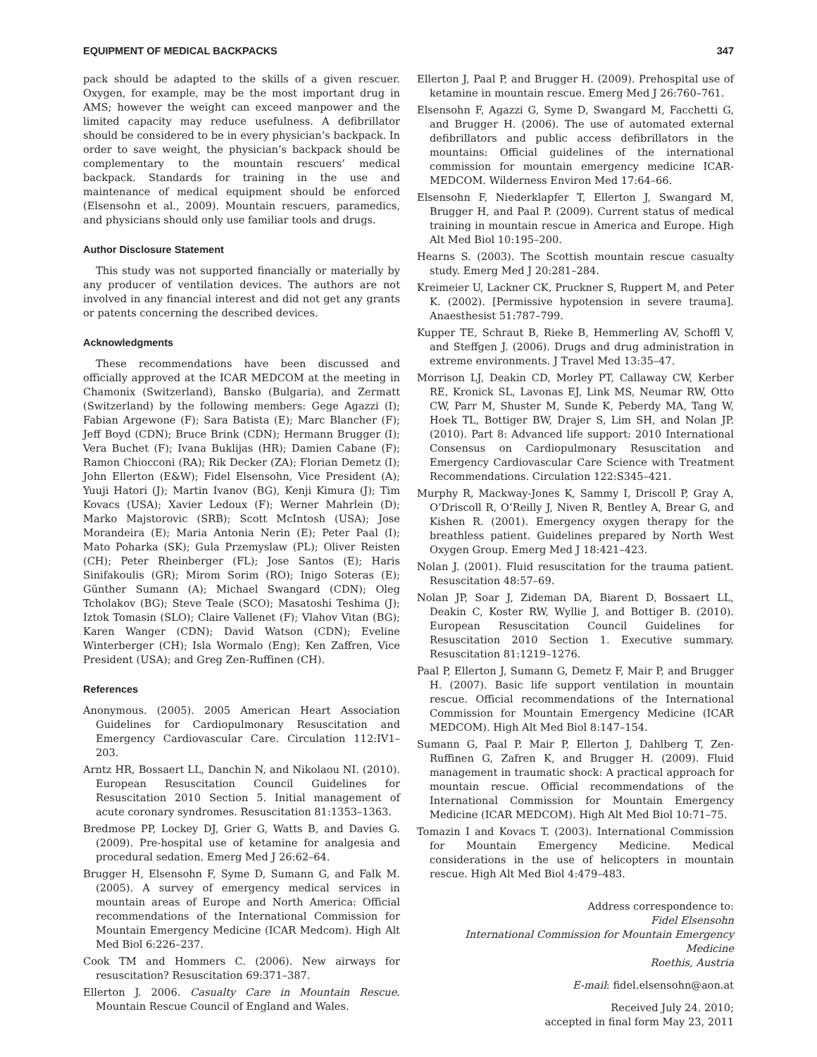EQUIPMENT OF MEDICAL BACKPACKS 347
pack should be adapted to the skills of a given rescuer. Oxygen, for example, may be the most important drug in AMS; however the weight can exceed manpower and the limited capacity may reduce usefulness. A defibrillator should be considered to be in every physician’s backpack. In order to save weight, the physician’s backpack should be complementary to the mountain rescuers’ medical backpack. Standards for training in the use and maintenance of medical equipment should be enforced (Elsensohn et al., 2009). Mountain rescuers, paramedics, and physicians should only use familiar tools and drugs.
Author Disclosure Statement
This study was not supported financially or materially by any producer of ventilation devices. The authors are not involved in any financial interest and did not get any grants or patents concerning the described devices.
Acknowledgments
These recommendations have been discussed and officially approved at the ICAR MEDCOM at the meeting in Chamonix (Switzerland), Bansko (Bulgaria), and Zermatt (Switzerland) by the following members: Gege Agazzi (I); Fabian Argewone (F); Sara Batista (E); Marc Blancher (F); Jeff Boyd (CDN); Bruce Brink (CDN); Hermann Brugger (I); Vera Buchet (F); Ivana Buklijas (HR); Damien Cabane (F); Ramon Chiocconi (RA); Rik Decker (ZA); Florian Demetz (I); John Ellerton (E&W); Fidel Elsensohn, Vice President (A); Yuuji Hatori (J); Martin Ivanov (BG), Kenji Kimura (J); Tim Kovacs (USA); Xavier Ledoux (F); Werner Mahrlein (D); Marko Majstorovic (SRB); Scott McIntosh (USA); Jose Morandeira (E); Maria Antonia Nerin (E); Peter Paal (I); Mato Poharka (SK); Gula Przemyslaw (PL); Oliver Reisten (CH); Peter Rheinberger (FL); Jose Santos (E); Haris Sinifakoulis (GR); Mirom Sorim (RO); Inigo Soteras (E); Günther Sumann (A); Michael Swangard (CDN); Oleg Tcholakov (BG); Steve Teale (SCO); Masatoshi Teshima (J); Iztok Tomasin (SLO); Claire Vallenet (F); Vlahov Vitan (BG); Karen Wanger (CDN); David Watson (CDN); Eveline Winterberger (CH); Isla Wormalo (Eng); Ken Zaffren, Vice President (USA); and Greg Zen-Ruffinen (CH).
References
Anonymous. (2005). 2005 American Heart Association Guidelines for Cardiopulmonary Resuscitation and Emergency Cardiovascular Care. Circulation 112:IV1–203.
Arntz HR, Bossaert LL, Danchin N, and Nikolaou NI. (2010). European Resuscitation Council Guidelines for Resuscitation 2010 Section 5. Initial management of acute coronary syndromes. Resuscitation 81:1353–1363.
Bredmose PP, Lockey DJ, Grier G, Watts B, and Davies G. (2009). Pre-hospital use of ketamine for analgesia and procedural sedation. Emerg Med J 26:62–64.
Brugger H, Elsensohn F, Syme D, Sumann G, and Falk M. (2005). A survey of emergency medical services in mountain areas of Europe and North America: Official recommendations of the International Commission for Mountain Emergency Medicine (ICAR Medcom). High Alt Med Biol 6:226–237.
Cook TM and Hommers C. (2006). New airways for resuscitation? Resuscitation 69:371–387.
Ellerton J. 2006. Casualty Care in Mountain Rescue. Mountain Rescue Council of England and Wales.
Ellerton J, Paal P, and Brugger H. (2009). Prehospital use of ketamine in mountain rescue. Emerg Med J 26:760–761.
Elsensohn F, Agazzi G, Syme D, Swangard M, Facchetti G, and Brugger H. (2006). The use of automated external defibrillators and public access defibrillators in the mountains: Official guidelines of the international commission for mountain emergency medicine ICAR-MEDCOM. Wilderness Environ Med 17:64–66.
Elsensohn F, Niederklapfer T, Ellerton J, Swangard M, Brugger H, and Paal P. (2009). Current status of medical training in mountain rescue in America and Europe. High Alt Med Biol 10:195–200.
Hearns S. (2003). The Scottish mountain rescue casualty study. Emerg Med J 20:281–284.
Kreimeier U, Lackner CK, Pruckner S, Ruppert M, and Peter K. (2002). [Permissive hypotension in severe trauma]. Anaesthesist 51:787–799.
Kupper TE, Schraut B, Rieke B, Hemmerling AV, Schoffl V, and Steffgen J. (2006). Drugs and drug administration in extreme environments. J Travel Med 13:35–47.
Morrison LJ, Deakin CD, Morley PT, Callaway CW, Kerber RE, Kronick SL, Lavonas EJ, Link MS, Neumar RW, Otto CW, Parr M, Shuster M, Sunde K, Peberdy MA, Tang W, Hoek TL, Bottiger BW, Drajer S, Lim SH, and Nolan JP. (2010). Part 8: Advanced life support: 2010 International Consensus on Cardiopulmonary Resuscitation and Emergency Cardiovascular Care Science with Treatment Recommendations. Circulation 122:S345–421.
Murphy R, Mackway-Jones K, Sammy I, Driscoll P, Gray A, O’Driscoll R, O’Reilly J, Niven R, Bentley A, Brear G, and Kishen R. (2001). Emergency oxygen therapy for the breathless patient. Guidelines prepared by North West Oxygen Group. Emerg Med J 18:421–423.
Nolan J. (2001). Fluid resuscitation for the trauma patient. Resuscitation 48:57–69.
Nolan JP, Soar J, Zideman DA, Biarent D, Bossaert LL, Deakin C, Koster RW, Wyllie J, and Bottiger B. (2010). European Resuscitation Council Guidelines for Resuscitation 2010 Section 1. Executive summary. Resuscitation 81:1219–1276.
Paal P, Ellerton J, Sumann G, Demetz F, Mair P, and Brugger H. (2007). Basic life support ventilation in mountain rescue. Official recommendations of the International Commission for Mountain Emergency Medicine (ICAR MEDCOM). High Alt Med Biol 8:147–154.
Sumann G, Paal P. Mair P, Ellerton J, Dahlberg T, Zen-Ruffinen G, Zafren K, and Brugger H. (2009). Fluid management in traumatic shock: A practical approach for mountain rescue. Official recommendations of the International Commission for Mountain Emergency Medicine (ICAR MEDCOM). High Alt Med Biol 10:71–75.
Tomazin I and Kovacs T. (2003). International Commission for Mountain Emergency Medicine. Medical considerations in the use of helicopters in mountain rescue. High Alt Med Biol 4:479–483.
Address correspondence to:
Fidel Elsensohn
International Commission for Mountain Emergency Medicine
Roethis, Austria
E-mail: fidel.elsensohn@aon.at
Received July 24. 2010;
accepted in final form May 23, 2011